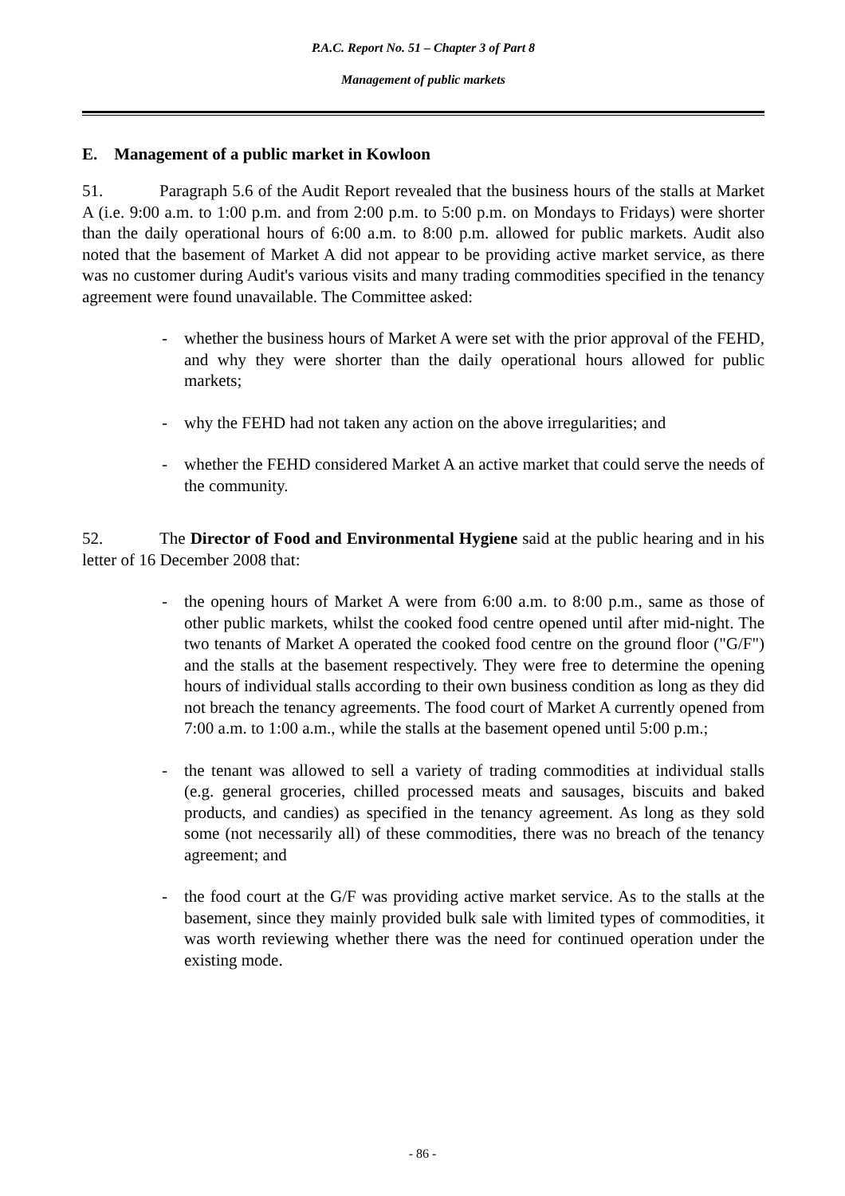P.A.C. Report No. 51 – Chapter 3 of Part 8
Management of public markets
E. Management of a public market in Kowloon
51. Paragraph 5.6 of the Audit Report revealed that the business hours of the stalls at Market A (i.e. 9:00 a.m. to 1:00 p.m. and from 2:00 p.m. to 5:00 p.m. on Mondays to Fridays) were shorter than the daily operational hours of 6:00 a.m. to 8:00 p.m. allowed for public markets. Audit also noted that the basement of Market A did not appear to be providing active market service, as there was no customer during Audit's various visits and many trading commodities specified in the tenancy agreement were found unavailable. The Committee asked:
- whether the business hours of Market A were set with the prior approval of the FEHD, and why they were shorter than the daily operational hours allowed for public markets;
- why the FEHD had not taken any action on the above irregularities; and
- whether the FEHD considered Market A an active market that could serve the needs of the community.
52. The Director of Food and Environmental Hygiene said at the public hearing and in his letter of 16 December 2008 that:
- the opening hours of Market A were from 6:00 a.m. to 8:00 p.m., same as those of other public markets, whilst the cooked food centre opened until after mid-night. The two tenants of Market A operated the cooked food centre on the ground floor ("G/F") and the stalls at the basement respectively. They were free to determine the opening hours of individual stalls according to their own business condition as long as they did not breach the tenancy agreements. The food court of Market A currently opened from 7:00 a.m. to 1:00 a.m., while the stalls at the basement opened until 5:00 p.m.;
- the tenant was allowed to sell a variety of trading commodities at individual stalls (e.g. general groceries, chilled processed meats and sausages, biscuits and baked products, and candies) as specified in the tenancy agreement. As long as they sold some (not necessarily all) of these commodities, there was no breach of the tenancy agreement; and
- the food court at the G/F was providing active market service. As to the stalls at the basement, since they mainly provided bulk sale with limited types of commodities, it was worth reviewing whether there was the need for continued operation under the existing mode.
- 86 -